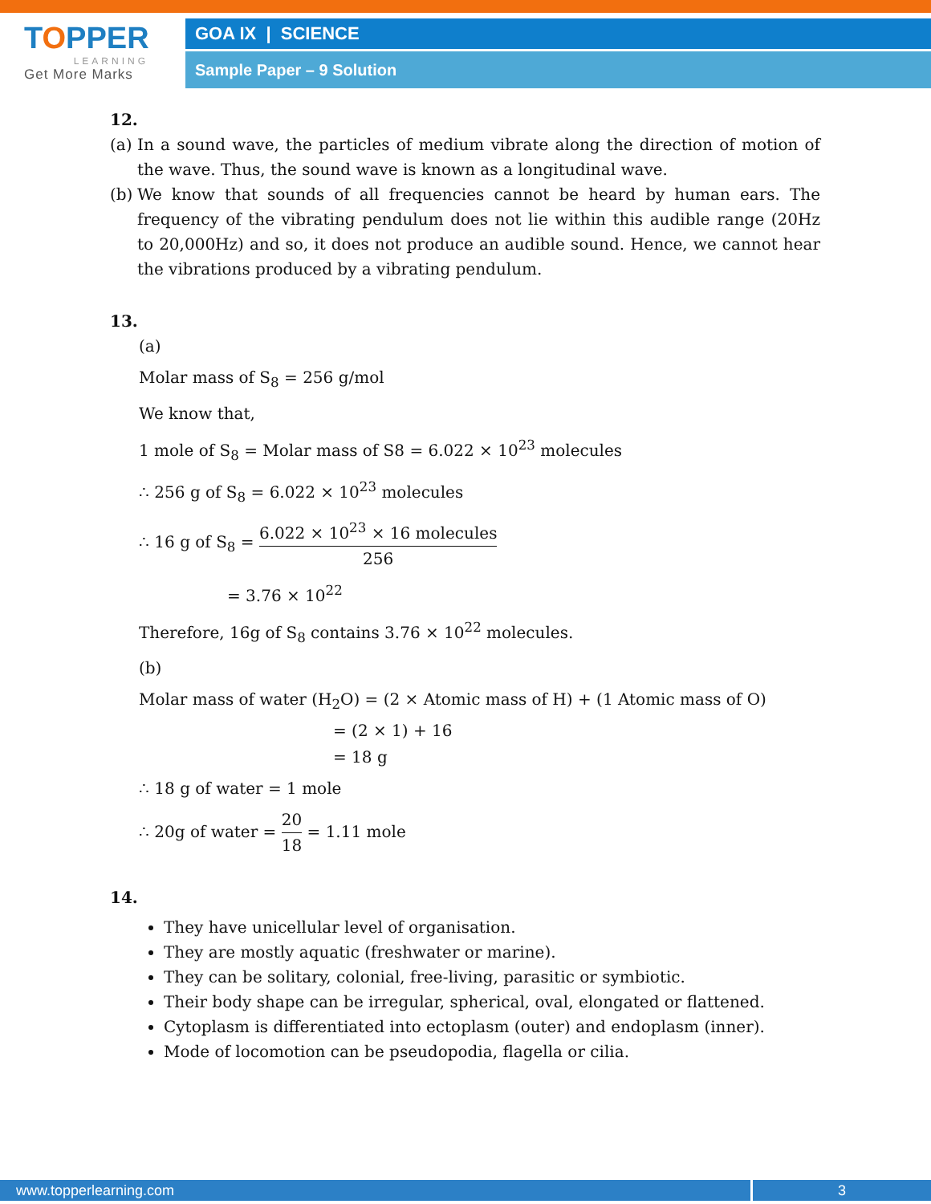TOPPER
LEARNING
Get More Marks
GOA IX | SCIENCE
Sample Paper – 9 Solution
12.
(a) In a sound wave, the particles of medium vibrate along the direction of motion of the wave. Thus, the sound wave is known as a longitudinal wave.
(b) We know that sounds of all frequencies cannot be heard by human ears. The frequency of the vibrating pendulum does not lie within this audible range (20Hz to 20,000Hz) and so, it does not produce an audible sound. Hence, we cannot hear the vibrations produced by a vibrating pendulum.
13.
(a)
Molar mass of S<sub>8</sub> = 256 g/mol
We know that,
1 mole of S<sub>8</sub> = Molar mass of S8 = 6.022 × 10<sup>23</sup> molecules
∴ 256 g of S<sub>8</sub> = 6.022 × 10<sup>23</sup> molecules
∴ 16 g of S<sub>8</sub> = 6.022 × 10<sup>23</sup> × 16 molecules 256
= 3.76 × 10<sup>22</sup>
Therefore, 16g of S<sub>8</sub> contains 3.76 × 10<sup>22</sup> molecules.
(b)
Molar mass of water (H<sub>2</sub>O) = (2 × Atomic mass of H) + (1 Atomic mass of O)
= (2 × 1) + 16
= 18 g
∴ 18 g of water = 1 mole
∴ 20g of water = 20 18 = 1.11 mole
14.
They have unicellular level of organisation.
They are mostly aquatic (freshwater or marine).
They can be solitary, colonial, free-living, parasitic or symbiotic.
Their body shape can be irregular, spherical, oval, elongated or flattened.
Cytoplasm is differentiated into ectoplasm (outer) and endoplasm (inner).
Mode of locomotion can be pseudopodia, flagella or cilia.
www.topperlearning.com 3